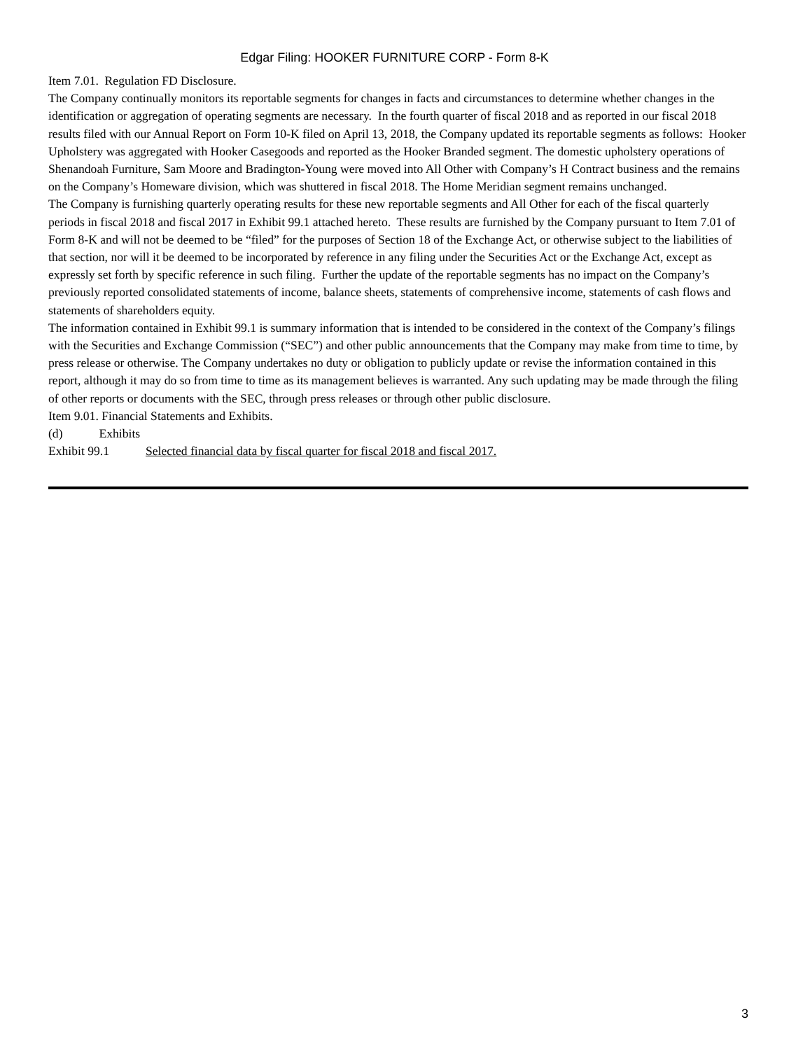Edgar Filing: HOOKER FURNITURE CORP - Form 8-K
Item 7.01. Regulation FD Disclosure.
The Company continually monitors its reportable segments for changes in facts and circumstances to determine whether changes in the identification or aggregation of operating segments are necessary. In the fourth quarter of fiscal 2018 and as reported in our fiscal 2018 results filed with our Annual Report on Form 10-K filed on April 13, 2018, the Company updated its reportable segments as follows: Hooker Upholstery was aggregated with Hooker Casegoods and reported as the Hooker Branded segment. The domestic upholstery operations of Shenandoah Furniture, Sam Moore and Bradington-Young were moved into All Other with Company’s H Contract business and the remains on the Company’s Homeware division, which was shuttered in fiscal 2018. The Home Meridian segment remains unchanged.
The Company is furnishing quarterly operating results for these new reportable segments and All Other for each of the fiscal quarterly periods in fiscal 2018 and fiscal 2017 in Exhibit 99.1 attached hereto. These results are furnished by the Company pursuant to Item 7.01 of Form 8-K and will not be deemed to be “filed” for the purposes of Section 18 of the Exchange Act, or otherwise subject to the liabilities of that section, nor will it be deemed to be incorporated by reference in any filing under the Securities Act or the Exchange Act, except as expressly set forth by specific reference in such filing. Further the update of the reportable segments has no impact on the Company’s previously reported consolidated statements of income, balance sheets, statements of comprehensive income, statements of cash flows and statements of shareholders equity.
The information contained in Exhibit 99.1 is summary information that is intended to be considered in the context of the Company’s filings with the Securities and Exchange Commission (“SEC”) and other public announcements that the Company may make from time to time, by press release or otherwise. The Company undertakes no duty or obligation to publicly update or revise the information contained in this report, although it may do so from time to time as its management believes is warranted. Any such updating may be made through the filing of other reports or documents with the SEC, through press releases or through other public disclosure.
Item 9.01. Financial Statements and Exhibits.
(d) Exhibits
Exhibit 99.1 Selected financial data by fiscal quarter for fiscal 2018 and fiscal 2017.
3